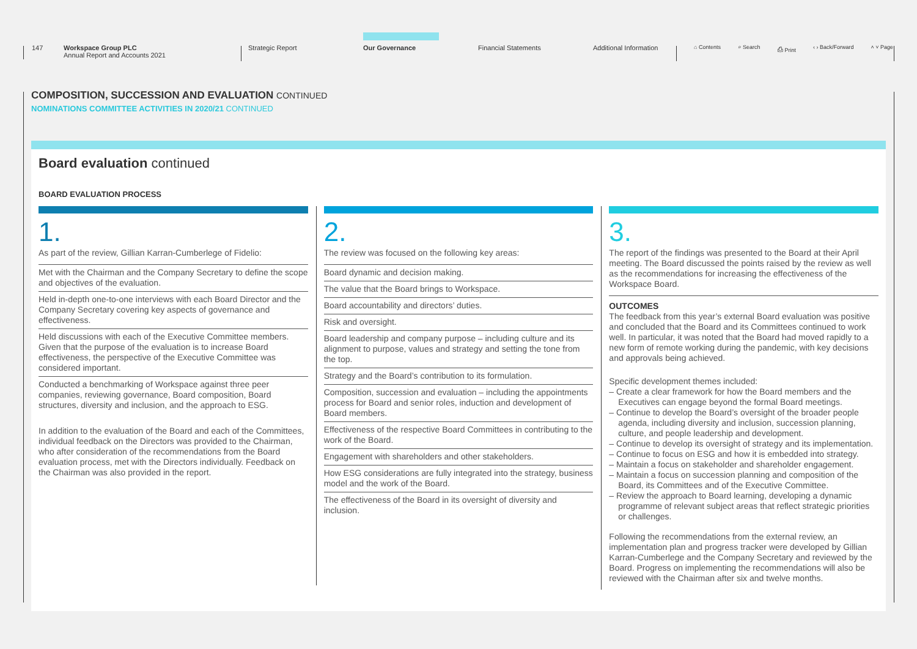147 Workspace Group PLC
Annual Report and Accounts 2021
Strategic Report Our Governance Financial Statements Additional Information
⌂ Contents ⌕ Search ⎙ Print ‹ › Back/Forward ˄ ˅ Page
COMPOSITION, SUCCESSION AND EVALUATION CONTINUED
NOMINATIONS COMMITTEE ACTIVITIES IN 2020/21 CONTINUED
Board evaluation continued
BOARD EVALUATION PROCESS
1.
As part of the review, Gillian Karran-Cumberlege of Fidelio:
Met with the Chairman and the Company Secretary to define the scope and objectives of the evaluation.
Held in-depth one-to-one interviews with each Board Director and the Company Secretary covering key aspects of governance and effectiveness.
Held discussions with each of the Executive Committee members. Given that the purpose of the evaluation is to increase Board effectiveness, the perspective of the Executive Committee was considered important.
Conducted a benchmarking of Workspace against three peer companies, reviewing governance, Board composition, Board structures, diversity and inclusion, and the approach to ESG.
In addition to the evaluation of the Board and each of the Committees, individual feedback on the Directors was provided to the Chairman, who after consideration of the recommendations from the Board evaluation process, met with the Directors individually. Feedback on the Chairman was also provided in the report.
2.
The review was focused on the following key areas:
Board dynamic and decision making.
The value that the Board brings to Workspace.
Board accountability and directors’ duties.
Risk and oversight.
Board leadership and company purpose – including culture and its alignment to purpose, values and strategy and setting the tone from the top.
Strategy and the Board’s contribution to its formulation.
Composition, succession and evaluation – including the appointments process for Board and senior roles, induction and development of Board members.
Effectiveness of the respective Board Committees in contributing to the work of the Board.
Engagement with shareholders and other stakeholders.
How ESG considerations are fully integrated into the strategy, business model and the work of the Board.
The effectiveness of the Board in its oversight of diversity and inclusion.
3.
The report of the findings was presented to the Board at their April meeting. The Board discussed the points raised by the review as well as the recommendations for increasing the effectiveness of the Workspace Board.
OUTCOMES
The feedback from this year’s external Board evaluation was positive and concluded that the Board and its Committees continued to work well. In particular, it was noted that the Board had moved rapidly to a new form of remote working during the pandemic, with key decisions and approvals being achieved.
Specific development themes included:
– Create a clear framework for how the Board members and the Executives can engage beyond the formal Board meetings.
– Continue to develop the Board’s oversight of the broader people agenda, including diversity and inclusion, succession planning, culture, and people leadership and development.
– Continue to develop its oversight of strategy and its implementation.
– Continue to focus on ESG and how it is embedded into strategy.
– Maintain a focus on stakeholder and shareholder engagement.
– Maintain a focus on succession planning and composition of the Board, its Committees and of the Executive Committee.
– Review the approach to Board learning, developing a dynamic programme of relevant subject areas that reflect strategic priorities or challenges.
Following the recommendations from the external review, an implementation plan and progress tracker were developed by Gillian Karran-Cumberlege and the Company Secretary and reviewed by the Board. Progress on implementing the recommendations will also be reviewed with the Chairman after six and twelve months.